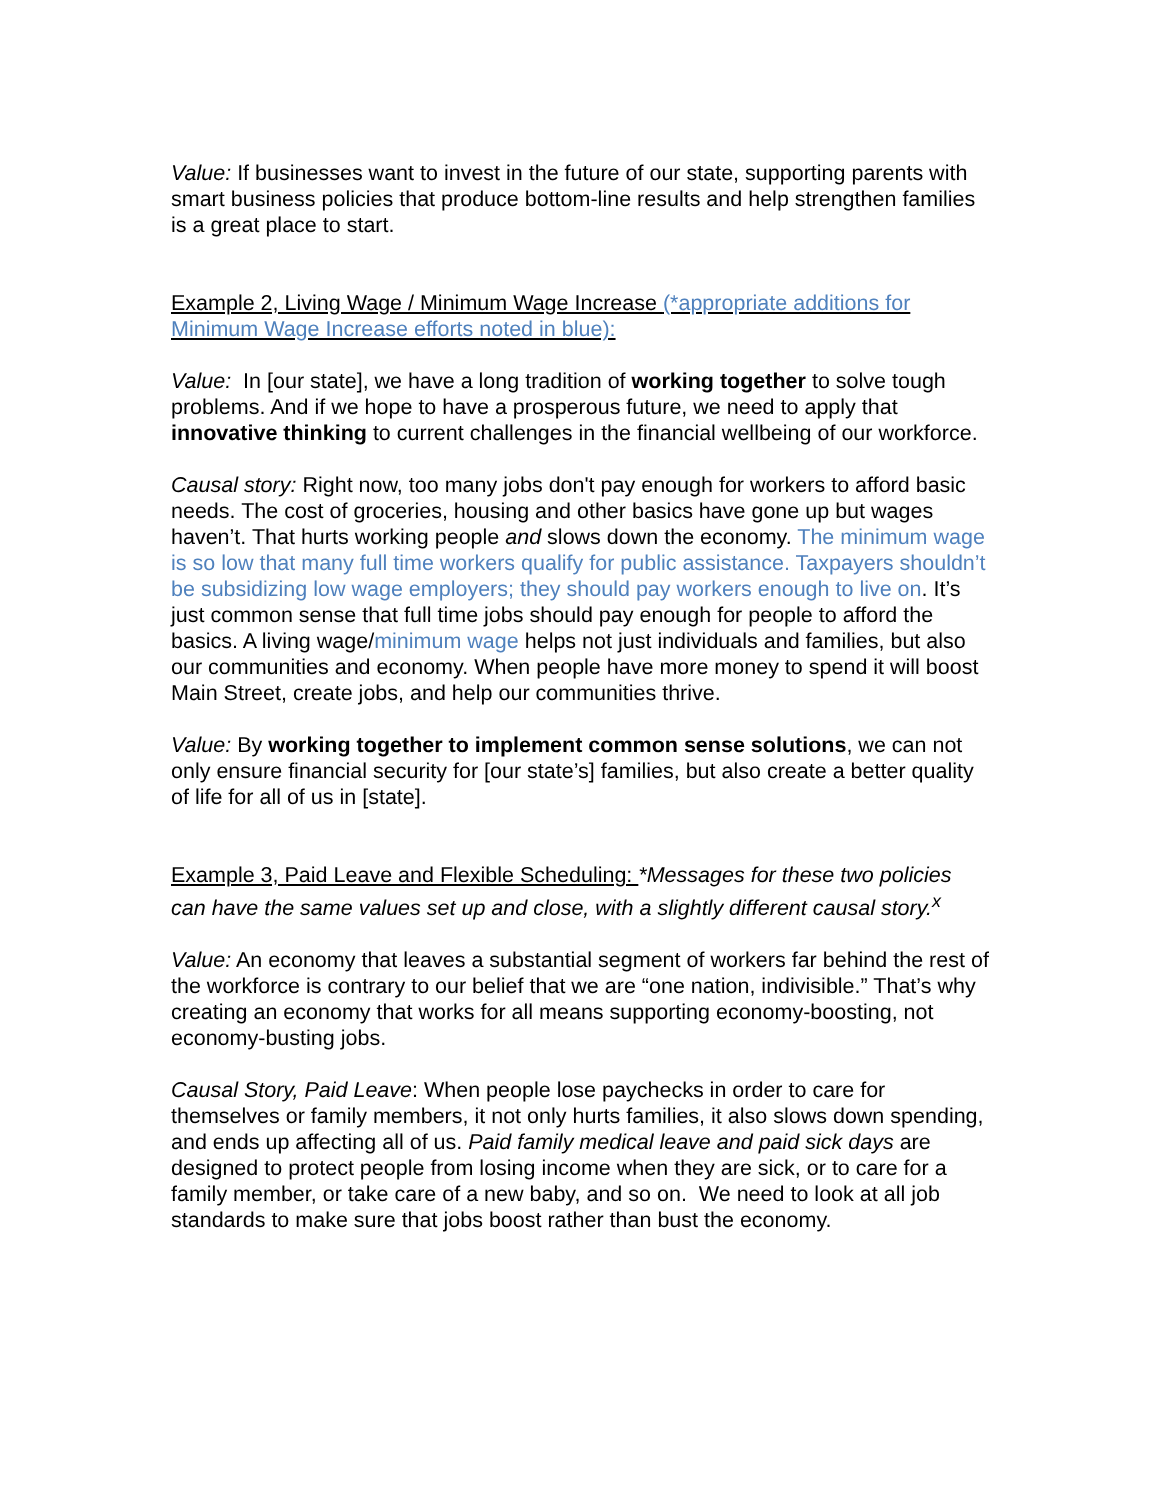Value: If businesses want to invest in the future of our state, supporting parents with smart business policies that produce bottom-line results and help strengthen families is a great place to start.
Example 2, Living Wage / Minimum Wage Increase (*appropriate additions for Minimum Wage Increase efforts noted in blue):
Value: In [our state], we have a long tradition of working together to solve tough problems. And if we hope to have a prosperous future, we need to apply that innovative thinking to current challenges in the financial wellbeing of our workforce.
Causal story: Right now, too many jobs don't pay enough for workers to afford basic needs. The cost of groceries, housing and other basics have gone up but wages haven’t. That hurts working people and slows down the economy. The minimum wage is so low that many full time workers qualify for public assistance. Taxpayers shouldn’t be subsidizing low wage employers; they should pay workers enough to live on. It’s just common sense that full time jobs should pay enough for people to afford the basics. A living wage/minimum wage helps not just individuals and families, but also our communities and economy. When people have more money to spend it will boost Main Street, create jobs, and help our communities thrive.
Value: By working together to implement common sense solutions, we can not only ensure financial security for [our state’s] families, but also create a better quality of life for all of us in [state].
Example 3, Paid Leave and Flexible Scheduling: *Messages for these two policies can have the same values set up and close, with a slightly different causal story.<sup>x</sup>
Value: An economy that leaves a substantial segment of workers far behind the rest of the workforce is contrary to our belief that we are “one nation, indivisible.” That’s why creating an economy that works for all means supporting economy-boosting, not economy-busting jobs.
Causal Story, Paid Leave: When people lose paychecks in order to care for themselves or family members, it not only hurts families, it also slows down spending, and ends up affecting all of us. Paid family medical leave and paid sick days are designed to protect people from losing income when they are sick, or to care for a family member, or take care of a new baby, and so on. We need to look at all job standards to make sure that jobs boost rather than bust the economy.